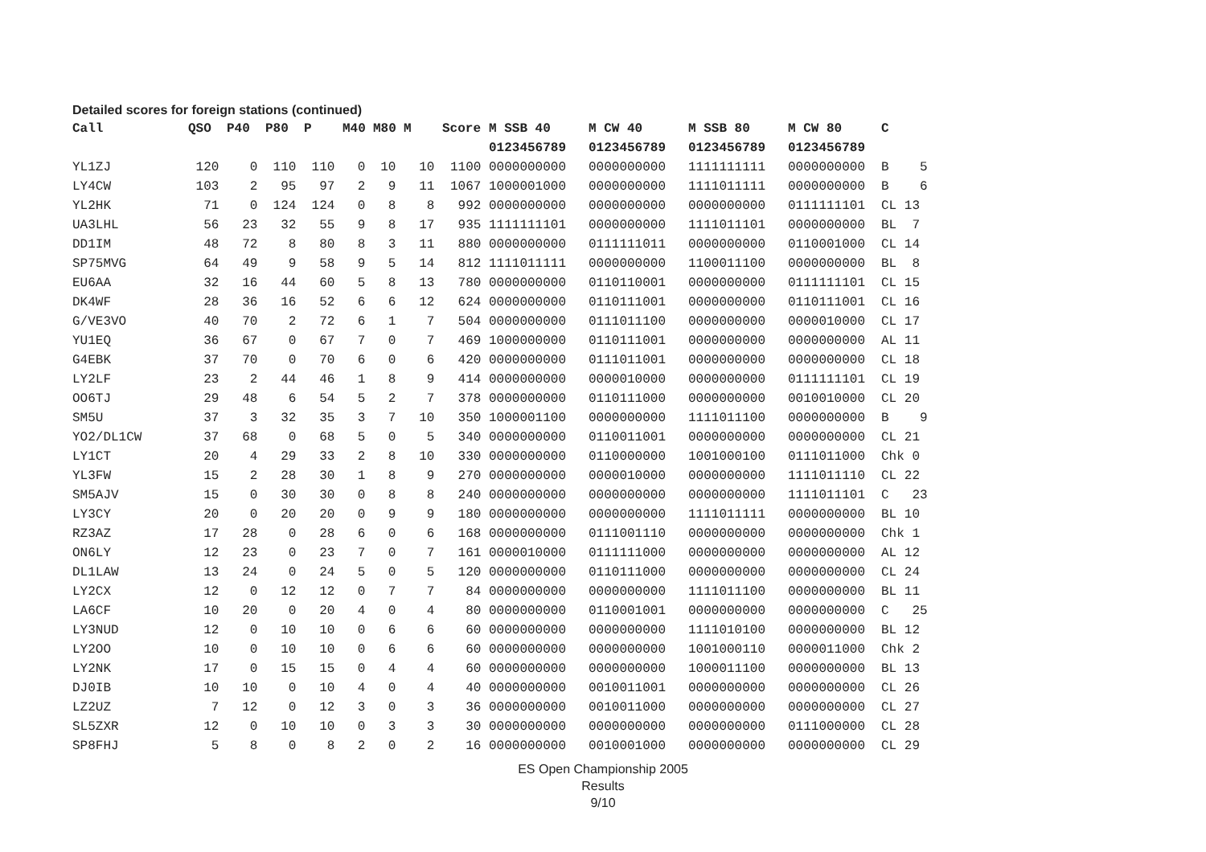Detailed scores for foreign stations (continued)
| Call | QSO | P40 | P80 | P | M40 | M80 | M | Score | M SSB 40 | M CW 40 | M SSB 80 | M CW 80 | C |
| --- | --- | --- | --- | --- | --- | --- | --- | --- | --- | --- | --- | --- | --- |
| | | | | | | | | | 0123456789 | 0123456789 | 0123456789 | 0123456789 | |
| YL1ZJ | 120 | 0 | 110 | 110 | 0 | 10 | 10 | 1100 | 0000000000 | 0000000000 | 1111111111 | 0000000000 | B 5 |
| LY4CW | 103 | 2 | 95 | 97 | 2 | 9 | 11 | 1067 | 1000001000 | 0000000000 | 1111011111 | 0000000000 | B 6 |
| YL2HK | 71 | 0 | 124 | 124 | 0 | 8 | 8 | 992 | 0000000000 | 0000000000 | 0000000000 | 0111111101 | CL 13 |
| UA3LHL | 56 | 23 | 32 | 55 | 9 | 8 | 17 | 935 | 1111111101 | 0000000000 | 1111011101 | 0000000000 | BL 7 |
| DD1IM | 48 | 72 | 8 | 80 | 8 | 3 | 11 | 880 | 0000000000 | 0111111011 | 0000000000 | 0110001000 | CL 14 |
| SP75MVG | 64 | 49 | 9 | 58 | 9 | 5 | 14 | 812 | 1111011111 | 0000000000 | 1100011100 | 0000000000 | BL 8 |
| EU6AA | 32 | 16 | 44 | 60 | 5 | 8 | 13 | 780 | 0000000000 | 0110110001 | 0000000000 | 0111111101 | CL 15 |
| DK4WF | 28 | 36 | 16 | 52 | 6 | 6 | 12 | 624 | 0000000000 | 0110111001 | 0000000000 | 0110111001 | CL 16 |
| G/VE3VO | 40 | 70 | 2 | 72 | 6 | 1 | 7 | 504 | 0000000000 | 0111011100 | 0000000000 | 0000010000 | CL 17 |
| YU1EQ | 36 | 67 | 0 | 67 | 7 | 0 | 7 | 469 | 1000000000 | 0110111001 | 0000000000 | 0000000000 | AL 11 |
| G4EBK | 37 | 70 | 0 | 70 | 6 | 0 | 6 | 420 | 0000000000 | 0111011001 | 0000000000 | 0000000000 | CL 18 |
| LY2LF | 23 | 2 | 44 | 46 | 1 | 8 | 9 | 414 | 0000000000 | 0000010000 | 0000000000 | 0111111101 | CL 19 |
| OO6TJ | 29 | 48 | 6 | 54 | 5 | 2 | 7 | 378 | 0000000000 | 0110111000 | 0000000000 | 0010010000 | CL 20 |
| SM5U | 37 | 3 | 32 | 35 | 3 | 7 | 10 | 350 | 1000001100 | 0000000000 | 1111011100 | 0000000000 | B 9 |
| YO2/DL1CW | 37 | 68 | 0 | 68 | 5 | 0 | 5 | 340 | 0000000000 | 0110011001 | 0000000000 | 0000000000 | CL 21 |
| LY1CT | 20 | 4 | 29 | 33 | 2 | 8 | 10 | 330 | 0000000000 | 0110000000 | 1001000100 | 0111011000 | Chk 0 |
| YL3FW | 15 | 2 | 28 | 30 | 1 | 8 | 9 | 270 | 0000000000 | 0000010000 | 0000000000 | 1111011110 | CL 22 |
| SM5AJV | 15 | 0 | 30 | 30 | 0 | 8 | 8 | 240 | 0000000000 | 0000000000 | 0000000000 | 1111011101 | C 23 |
| LY3CY | 20 | 0 | 20 | 20 | 0 | 9 | 9 | 180 | 0000000000 | 0000000000 | 1111011111 | 0000000000 | BL 10 |
| RZ3AZ | 17 | 28 | 0 | 28 | 6 | 0 | 6 | 168 | 0000000000 | 0111001110 | 0000000000 | 0000000000 | Chk 1 |
| ON6LY | 12 | 23 | 0 | 23 | 7 | 0 | 7 | 161 | 0000010000 | 0111111000 | 0000000000 | 0000000000 | AL 12 |
| DL1LAW | 13 | 24 | 0 | 24 | 5 | 0 | 5 | 120 | 0000000000 | 0110111000 | 0000000000 | 0000000000 | CL 24 |
| LY2CX | 12 | 0 | 12 | 12 | 0 | 7 | 7 | 84 | 0000000000 | 0000000000 | 1111011100 | 0000000000 | BL 11 |
| LA6CF | 10 | 20 | 0 | 20 | 4 | 0 | 4 | 80 | 0000000000 | 0110001001 | 0000000000 | 0000000000 | C 25 |
| LY3NUD | 12 | 0 | 10 | 10 | 0 | 6 | 6 | 60 | 0000000000 | 0000000000 | 1111010100 | 0000000000 | BL 12 |
| LY2OO | 10 | 0 | 10 | 10 | 0 | 6 | 6 | 60 | 0000000000 | 0000000000 | 1001000110 | 0000011000 | Chk 2 |
| LY2NK | 17 | 0 | 15 | 15 | 0 | 4 | 4 | 60 | 0000000000 | 0000000000 | 1000011100 | 0000000000 | BL 13 |
| DJ0IB | 10 | 10 | 0 | 10 | 4 | 0 | 4 | 40 | 0000000000 | 0010011001 | 0000000000 | 0000000000 | CL 26 |
| LZ2UZ | 7 | 12 | 0 | 12 | 3 | 0 | 3 | 36 | 0000000000 | 0010011000 | 0000000000 | 0000000000 | CL 27 |
| SL5ZXR | 12 | 0 | 10 | 10 | 0 | 3 | 3 | 30 | 0000000000 | 0000000000 | 0000000000 | 0111000000 | CL 28 |
| SP8FHJ | 5 | 8 | 0 | 8 | 2 | 0 | 2 | 16 | 0000000000 | 0010001000 | 0000000000 | 0000000000 | CL 29 |
ES Open Championship 2005
Results
9/10